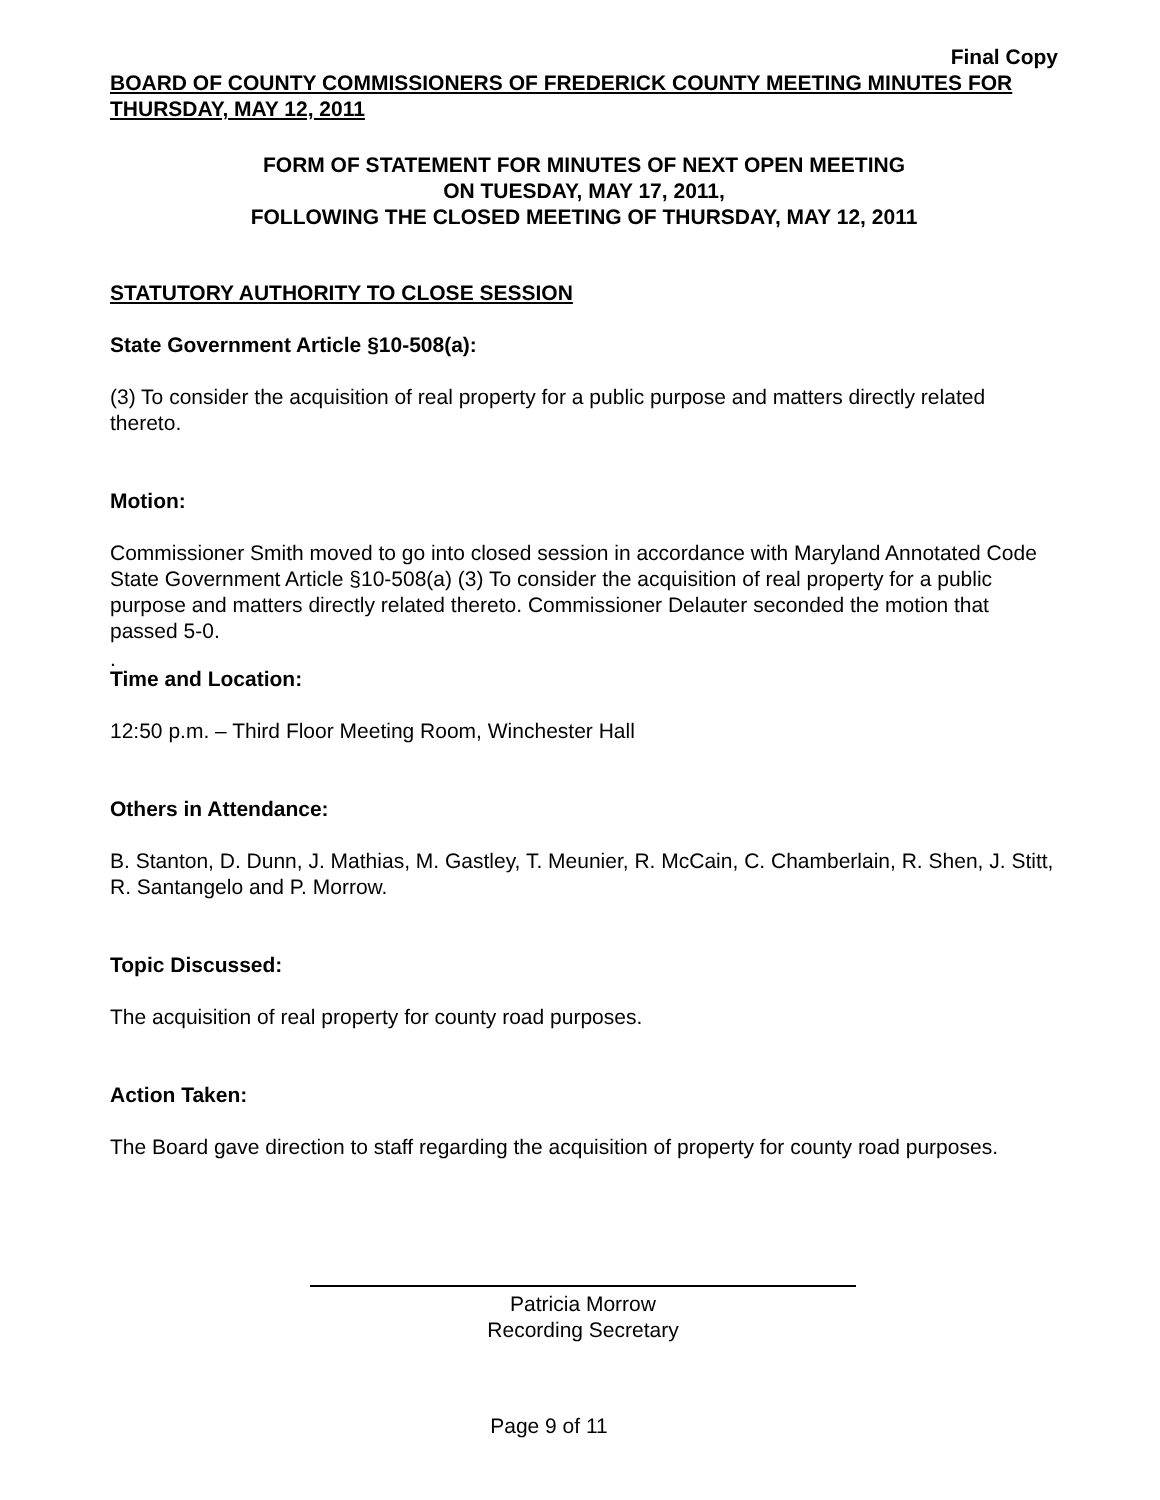Final Copy
BOARD OF COUNTY COMMISSIONERS OF FREDERICK COUNTY MEETING MINUTES FOR THURSDAY, MAY 12, 2011
FORM OF STATEMENT FOR MINUTES OF NEXT OPEN MEETING
ON TUESDAY, MAY 17, 2011,
FOLLOWING THE CLOSED MEETING OF THURSDAY, MAY 12, 2011
STATUTORY AUTHORITY TO CLOSE SESSION
State Government Article §10-508(a):
(3) To consider the acquisition of real property for a public purpose and matters directly related thereto.
Motion:
Commissioner Smith moved to go into closed session in accordance with Maryland Annotated Code State Government Article §10-508(a) (3) To consider the acquisition of real property for a public purpose and matters directly related thereto. Commissioner Delauter seconded the motion that passed 5-0.
.
Time and Location:
12:50 p.m. – Third Floor Meeting Room, Winchester Hall
Others in Attendance:
B. Stanton, D. Dunn, J. Mathias, M. Gastley, T. Meunier, R. McCain, C. Chamberlain, R. Shen, J. Stitt, R. Santangelo and P. Morrow.
Topic Discussed:
The acquisition of real property for county road purposes.
Action Taken:
The Board gave direction to staff regarding the acquisition of property for county road purposes.
Patricia Morrow
Recording Secretary
Page 9 of 11